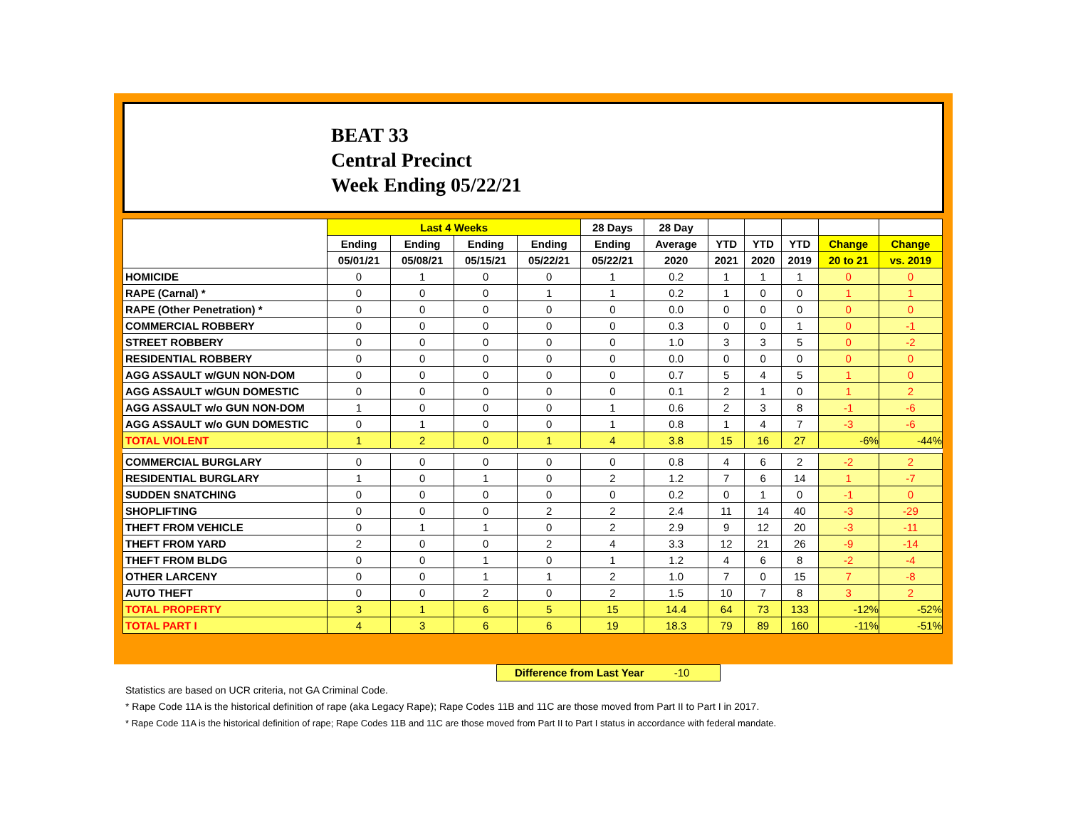BEAT 33
Central Precinct
Week Ending 05/22/21
| | Last 4 Weeks | | | | 28 Days | 28 Day | | | | | |
| --- | --- | --- | --- | --- | --- | --- | --- | --- | --- | --- | --- |
| | Ending | Ending | Ending | Ending | Ending | Average | YTD | YTD | YTD | Change | Change |
| | 05/01/21 | 05/08/21 | 05/15/21 | 05/22/21 | 05/22/21 | 2020 | 2021 | 2020 | 2019 | 20 to 21 | vs. 2019 |
| HOMICIDE | 0 | 1 | 0 | 0 | 1 | 0.2 | 1 | 1 | 1 | 0 | 0 |
| RAPE (Carnal) * | 0 | 0 | 0 | 1 | 1 | 0.2 | 1 | 0 | 0 | 1 | 1 |
| RAPE (Other Penetration) * | 0 | 0 | 0 | 0 | 0 | 0.0 | 0 | 0 | 0 | 0 | 0 |
| COMMERCIAL ROBBERY | 0 | 0 | 0 | 0 | 0 | 0.3 | 0 | 0 | 1 | 0 | -1 |
| STREET ROBBERY | 0 | 0 | 0 | 0 | 0 | 1.0 | 3 | 3 | 5 | 0 | -2 |
| RESIDENTIAL ROBBERY | 0 | 0 | 0 | 0 | 0 | 0.0 | 0 | 0 | 0 | 0 | 0 |
| AGG ASSAULT w/GUN NON-DOM | 0 | 0 | 0 | 0 | 0 | 0.7 | 5 | 4 | 5 | 1 | 0 |
| AGG ASSAULT w/GUN DOMESTIC | 0 | 0 | 0 | 0 | 0 | 0.1 | 2 | 1 | 0 | 1 | 2 |
| AGG ASSAULT w/o GUN NON-DOM | 1 | 0 | 0 | 0 | 1 | 0.6 | 2 | 3 | 8 | -1 | -6 |
| AGG ASSAULT w/o GUN DOMESTIC | 0 | 1 | 0 | 0 | 1 | 0.8 | 1 | 4 | 7 | -3 | -6 |
| TOTAL VIOLENT | 1 | 2 | 0 | 1 | 4 | 3.8 | 15 | 16 | 27 | -6% | -44% |
| COMMERCIAL BURGLARY | 0 | 0 | 0 | 0 | 0 | 0.8 | 4 | 6 | 2 | -2 | 2 |
| RESIDENTIAL BURGLARY | 1 | 0 | 1 | 0 | 2 | 1.2 | 7 | 6 | 14 | 1 | -7 |
| SUDDEN SNATCHING | 0 | 0 | 0 | 0 | 0 | 0.2 | 0 | 1 | 0 | -1 | 0 |
| SHOPLIFTING | 0 | 0 | 0 | 2 | 2 | 2.4 | 11 | 14 | 40 | -3 | -29 |
| THEFT FROM VEHICLE | 0 | 1 | 1 | 0 | 2 | 2.9 | 9 | 12 | 20 | -3 | -11 |
| THEFT FROM YARD | 2 | 0 | 0 | 2 | 4 | 3.3 | 12 | 21 | 26 | -9 | -14 |
| THEFT FROM BLDG | 0 | 0 | 1 | 0 | 1 | 1.2 | 4 | 6 | 8 | -2 | -4 |
| OTHER LARCENY | 0 | 0 | 1 | 1 | 2 | 1.0 | 7 | 0 | 15 | 7 | -8 |
| AUTO THEFT | 0 | 0 | 2 | 0 | 2 | 1.5 | 10 | 7 | 8 | 3 | 2 |
| TOTAL PROPERTY | 3 | 1 | 6 | 5 | 15 | 14.4 | 64 | 73 | 133 | -12% | -52% |
| TOTAL PART I | 4 | 3 | 6 | 6 | 19 | 18.3 | 79 | 89 | 160 | -11% | -51% |
Difference from Last Year -10
Statistics are based on UCR criteria, not GA Criminal Code.
* Rape Code 11A is the historical definition of rape (aka Legacy Rape); Rape Codes 11B and 11C are those moved from Part II to Part I in 2017.
* Rape Code 11A is the historical definition of rape; Rape Codes 11B and 11C are those moved from Part II to Part I status in accordance with federal mandate.